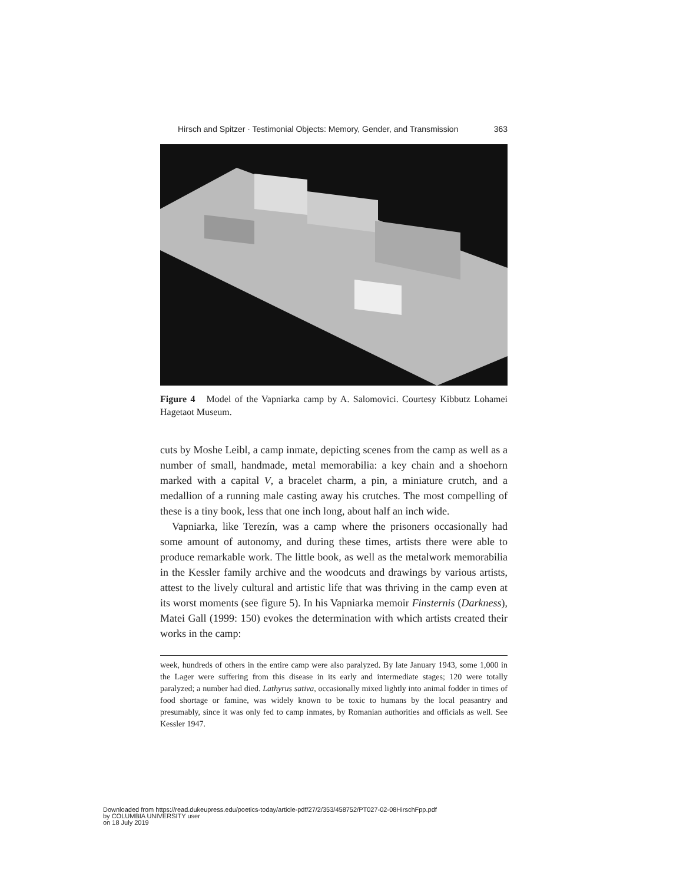Hirsch and Spitzer · Testimonial Objects: Memory, Gender, and Transmission 363
Figure 4 Model of the Vapniarka camp by A. Salomovici. Courtesy Kibbutz Lohamei Hagetaot Museum.
cuts by Moshe Leibl, a camp inmate, depicting scenes from the camp as well as a number of small, handmade, metal memorabilia: a key chain and a shoehorn marked with a capital V, a bracelet charm, a pin, a miniature crutch, and a medallion of a running male casting away his crutches. The most compelling of these is a tiny book, less that one inch long, about half an inch wide.
Vapniarka, like Terezín, was a camp where the prisoners occasionally had some amount of autonomy, and during these times, artists there were able to produce remarkable work. The little book, as well as the metalwork memorabilia in the Kessler family archive and the woodcuts and drawings by various artists, attest to the lively cultural and artistic life that was thriving in the camp even at its worst moments (see figure 5). In his Vapniarka memoir Finsternis (Darkness), Matei Gall (1999: 150) evokes the determination with which artists created their works in the camp:
week, hundreds of others in the entire camp were also paralyzed. By late January 1943, some 1,000 in the Lager were suffering from this disease in its early and intermediate stages; 120 were totally paralyzed; a number had died. Lathyrus sativa, occasionally mixed lightly into animal fodder in times of food shortage or famine, was widely known to be toxic to humans by the local peasantry and presumably, since it was only fed to camp inmates, by Romanian authorities and officials as well. See Kessler 1947.
Downloaded from https://read.dukeupress.edu/poetics-today/article-pdf/27/2/353/458752/PT027-02-08HirschFpp.pdf
by COLUMBIA UNIVERSITY user
on 18 July 2019